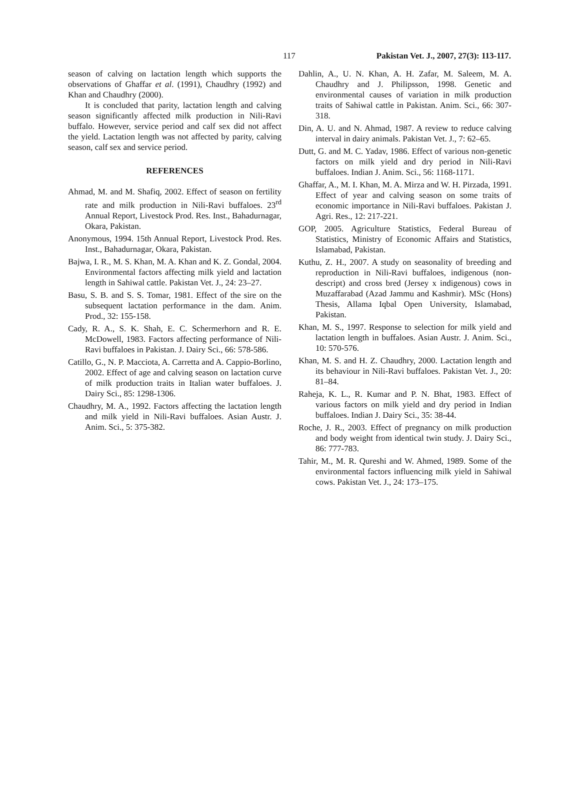117 Pakistan Vet. J., 2007, 27(3): 113-117.
season of calving on lactation length which supports the observations of Ghaffar et al. (1991), Chaudhry (1992) and Khan and Chaudhry (2000).
It is concluded that parity, lactation length and calving season significantly affected milk production in Nili-Ravi buffalo. However, service period and calf sex did not affect the yield. Lactation length was not affected by parity, calving season, calf sex and service period.
REFERENCES
Ahmad, M. and M. Shafiq, 2002. Effect of season on fertility rate and milk production in Nili-Ravi buffaloes. 23<sup>rd</sup> Annual Report, Livestock Prod. Res. Inst., Bahadurnagar, Okara, Pakistan.
Anonymous, 1994. 15th Annual Report, Livestock Prod. Res. Inst., Bahadurnagar, Okara, Pakistan.
Bajwa, I. R., M. S. Khan, M. A. Khan and K. Z. Gondal, 2004. Environmental factors affecting milk yield and lactation length in Sahiwal cattle. Pakistan Vet. J., 24: 23–27.
Basu, S. B. and S. S. Tomar, 1981. Effect of the sire on the subsequent lactation performance in the dam. Anim. Prod., 32: 155-158.
Cady, R. A., S. K. Shah, E. C. Schermerhorn and R. E. McDowell, 1983. Factors affecting performance of Nili-Ravi buffaloes in Pakistan. J. Dairy Sci., 66: 578-586.
Catillo, G., N. P. Macciota, A. Carretta and A. Cappio-Borlino, 2002. Effect of age and calving season on lactation curve of milk production traits in Italian water buffaloes. J. Dairy Sci., 85: 1298-1306.
Chaudhry, M. A., 1992. Factors affecting the lactation length and milk yield in Nili-Ravi buffaloes. Asian Austr. J. Anim. Sci., 5: 375-382.
Dahlin, A., U. N. Khan, A. H. Zafar, M. Saleem, M. A. Chaudhry and J. Philipsson, 1998. Genetic and environmental causes of variation in milk production traits of Sahiwal cattle in Pakistan. Anim. Sci., 66: 307-318.
Din, A. U. and N. Ahmad, 1987. A review to reduce calving interval in dairy animals. Pakistan Vet. J., 7: 62–65.
Dutt, G. and M. C. Yadav, 1986. Effect of various non-genetic factors on milk yield and dry period in Nili-Ravi buffaloes. Indian J. Anim. Sci., 56: 1168-1171.
Ghaffar, A., M. I. Khan, M. A. Mirza and W. H. Pirzada, 1991. Effect of year and calving season on some traits of economic importance in Nili-Ravi buffaloes. Pakistan J. Agri. Res., 12: 217-221.
GOP, 2005. Agriculture Statistics, Federal Bureau of Statistics, Ministry of Economic Affairs and Statistics, Islamabad, Pakistan.
Kuthu, Z. H., 2007. A study on seasonality of breeding and reproduction in Nili-Ravi buffaloes, indigenous (non-descript) and cross bred (Jersey x indigenous) cows in Muzaffarabad (Azad Jammu and Kashmir). MSc (Hons) Thesis, Allama Iqbal Open University, Islamabad, Pakistan.
Khan, M. S., 1997. Response to selection for milk yield and lactation length in buffaloes. Asian Austr. J. Anim. Sci., 10: 570-576.
Khan, M. S. and H. Z. Chaudhry, 2000. Lactation length and its behaviour in Nili-Ravi buffaloes. Pakistan Vet. J., 20: 81–84.
Raheja, K. L., R. Kumar and P. N. Bhat, 1983. Effect of various factors on milk yield and dry period in Indian buffaloes. Indian J. Dairy Sci., 35: 38-44.
Roche, J. R., 2003. Effect of pregnancy on milk production and body weight from identical twin study. J. Dairy Sci., 86: 777-783.
Tahir, M., M. R. Qureshi and W. Ahmed, 1989. Some of the environmental factors influencing milk yield in Sahiwal cows. Pakistan Vet. J., 24: 173–175.